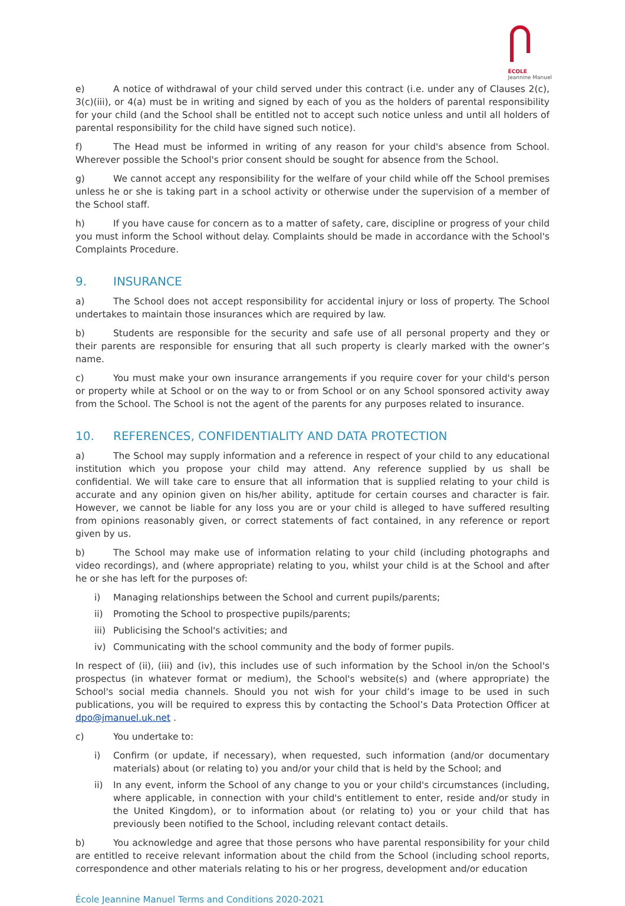ÉCOLE
Jeannine Manuel
e) A notice of withdrawal of your child served under this contract (i.e. under any of Clauses 2(c), 3(c)(iii), or 4(a) must be in writing and signed by each of you as the holders of parental responsibility for your child (and the School shall be entitled not to accept such notice unless and until all holders of parental responsibility for the child have signed such notice).
f) The Head must be informed in writing of any reason for your child's absence from School. Wherever possible the School's prior consent should be sought for absence from the School.
g) We cannot accept any responsibility for the welfare of your child while off the School premises unless he or she is taking part in a school activity or otherwise under the supervision of a member of the School staff.
h) If you have cause for concern as to a matter of safety, care, discipline or progress of your child you must inform the School without delay. Complaints should be made in accordance with the School's Complaints Procedure.
9. INSURANCE
a) The School does not accept responsibility for accidental injury or loss of property. The School undertakes to maintain those insurances which are required by law.
b) Students are responsible for the security and safe use of all personal property and they or their parents are responsible for ensuring that all such property is clearly marked with the owner’s name.
c) You must make your own insurance arrangements if you require cover for your child's person or property while at School or on the way to or from School or on any School sponsored activity away from the School. The School is not the agent of the parents for any purposes related to insurance.
10. REFERENCES, CONFIDENTIALITY AND DATA PROTECTION
a) The School may supply information and a reference in respect of your child to any educational institution which you propose your child may attend. Any reference supplied by us shall be confidential. We will take care to ensure that all information that is supplied relating to your child is accurate and any opinion given on his/her ability, aptitude for certain courses and character is fair. However, we cannot be liable for any loss you are or your child is alleged to have suffered resulting from opinions reasonably given, or correct statements of fact contained, in any reference or report given by us.
b) The School may make use of information relating to your child (including photographs and video recordings), and (where appropriate) relating to you, whilst your child is at the School and after he or she has left for the purposes of:
i) Managing relationships between the School and current pupils/parents;
ii) Promoting the School to prospective pupils/parents;
iii) Publicising the School's activities; and
iv) Communicating with the school community and the body of former pupils.
In respect of (ii), (iii) and (iv), this includes use of such information by the School in/on the School's prospectus (in whatever format or medium), the School's website(s) and (where appropriate) the School's social media channels. Should you not wish for your child’s image to be used in such publications, you will be required to express this by contacting the School’s Data Protection Officer at dpo@jmanuel.uk.net .
c) You undertake to:
i) Confirm (or update, if necessary), when requested, such information (and/or documentary materials) about (or relating to) you and/or your child that is held by the School; and
ii) In any event, inform the School of any change to you or your child's circumstances (including, where applicable, in connection with your child's entitlement to enter, reside and/or study in the United Kingdom), or to information about (or relating to) you or your child that has previously been notified to the School, including relevant contact details.
b) You acknowledge and agree that those persons who have parental responsibility for your child are entitled to receive relevant information about the child from the School (including school reports, correspondence and other materials relating to his or her progress, development and/or education
École Jeannine Manuel Terms and Conditions 2020-2021